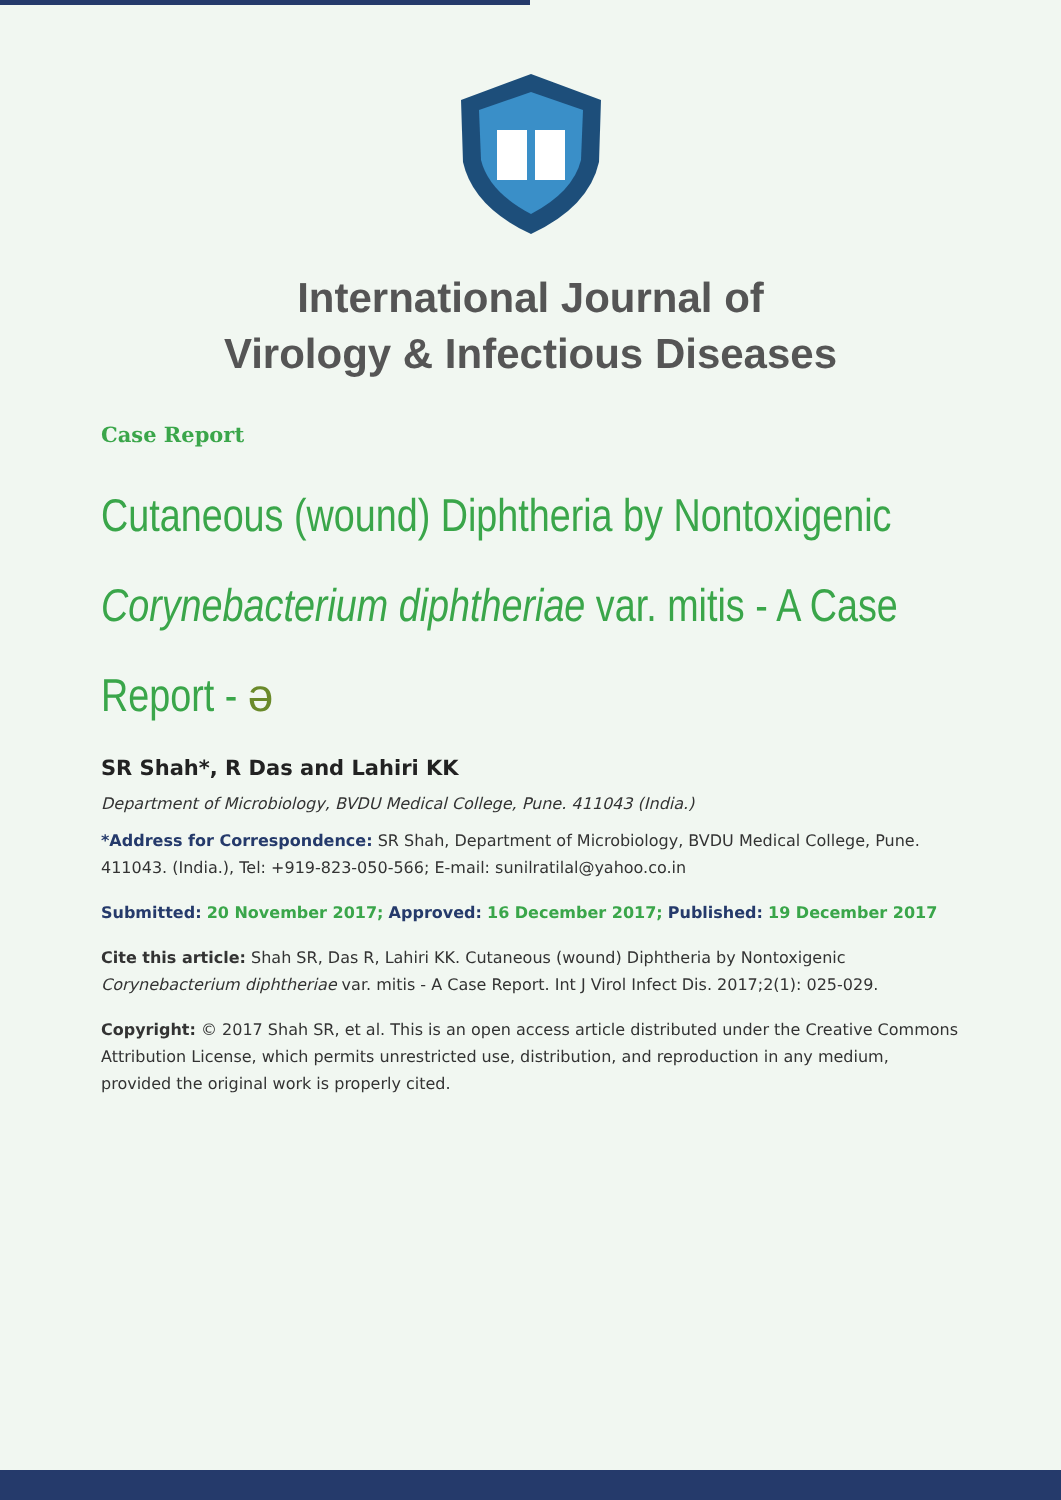International Journal of
Virology & Infectious Diseases
Case Report
Cutaneous (wound) Diphtheria by Nontoxigenic Corynebacterium diphtheriae var. mitis - A Case Report - ə
SR Shah*, R Das and Lahiri KK
Department of Microbiology, BVDU Medical College, Pune. 411043 (India.)
*Address for Correspondence: SR Shah, Department of Microbiology, BVDU Medical College, Pune. 411043. (India.), Tel: +919-823-050-566; E-mail: sunilratilal@yahoo.co.in
Submitted: 20 November 2017; Approved: 16 December 2017; Published: 19 December 2017
Cite this article: Shah SR, Das R, Lahiri KK. Cutaneous (wound) Diphtheria by Nontoxigenic Corynebacterium diphtheriae var. mitis - A Case Report. Int J Virol Infect Dis. 2017;2(1): 025-029.
Copyright: © 2017 Shah SR, et al. This is an open access article distributed under the Creative Commons Attribution License, which permits unrestricted use, distribution, and reproduction in any medium, provided the original work is properly cited.